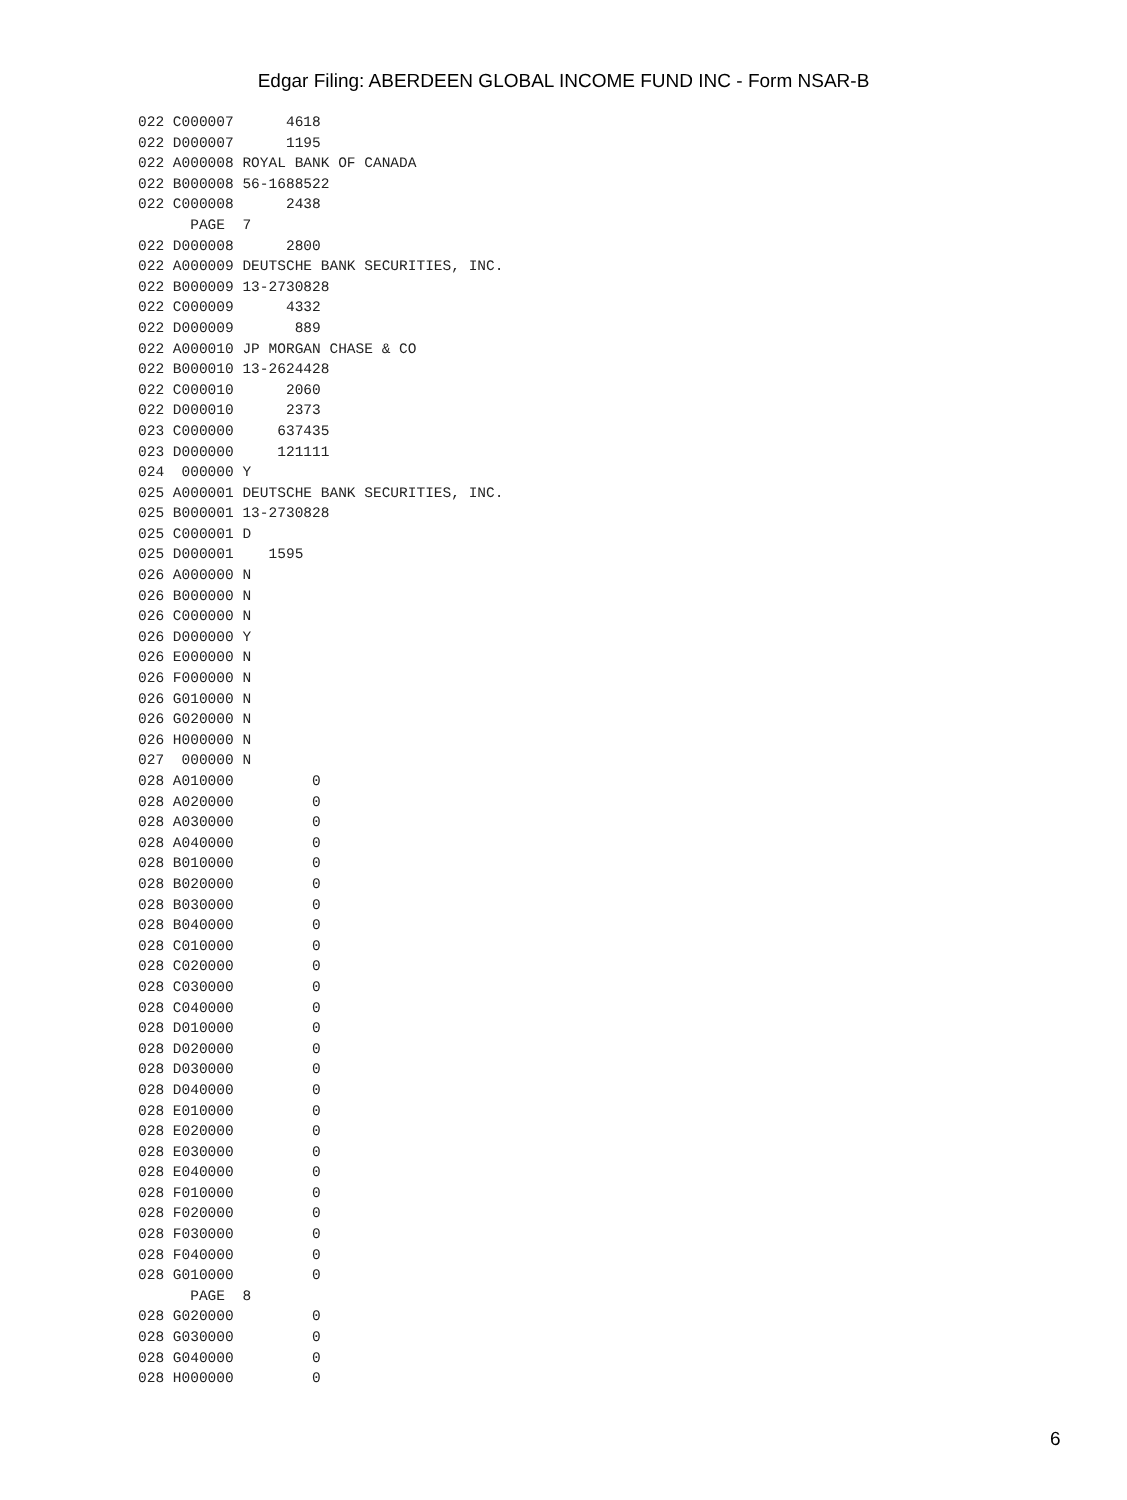Edgar Filing: ABERDEEN GLOBAL INCOME FUND INC - Form NSAR-B
022 C000007      4618
022 D000007      1195
022 A000008 ROYAL BANK OF CANADA
022 B000008 56-1688522
022 C000008      2438
      PAGE  7
022 D000008      2800
022 A000009 DEUTSCHE BANK SECURITIES, INC.
022 B000009 13-2730828
022 C000009      4332
022 D000009       889
022 A000010 JP MORGAN CHASE & CO
022 B000010 13-2624428
022 C000010      2060
022 D000010      2373
023 C000000     637435
023 D000000     121111
024  000000 Y
025 A000001 DEUTSCHE BANK SECURITIES, INC.
025 B000001 13-2730828
025 C000001 D
025 D000001    1595
026 A000000 N
026 B000000 N
026 C000000 N
026 D000000 Y
026 E000000 N
026 F000000 N
026 G010000 N
026 G020000 N
026 H000000 N
027  000000 N
028 A010000         0
028 A020000         0
028 A030000         0
028 A040000         0
028 B010000         0
028 B020000         0
028 B030000         0
028 B040000         0
028 C010000         0
028 C020000         0
028 C030000         0
028 C040000         0
028 D010000         0
028 D020000         0
028 D030000         0
028 D040000         0
028 E010000         0
028 E020000         0
028 E030000         0
028 E040000         0
028 F010000         0
028 F020000         0
028 F030000         0
028 F040000         0
028 G010000         0
      PAGE  8
028 G020000         0
028 G030000         0
028 G040000         0
028 H000000         0
6